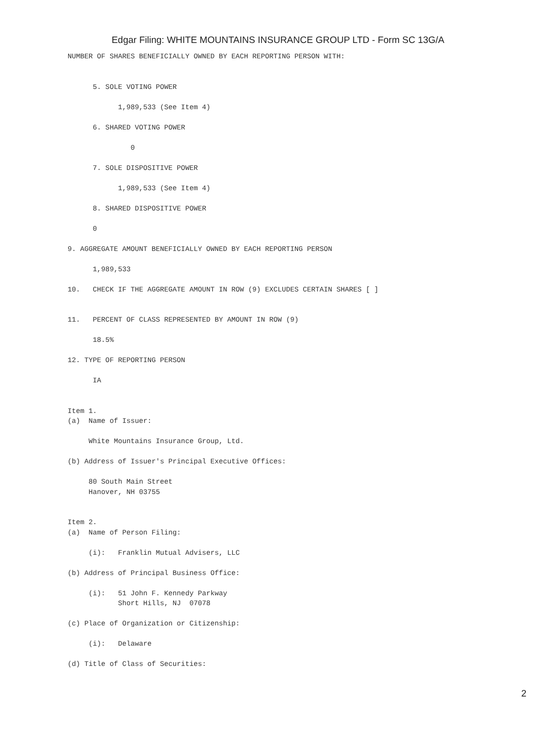Edgar Filing: WHITE MOUNTAINS INSURANCE GROUP LTD - Form SC 13G/A
NUMBER OF SHARES BENEFICIALLY OWNED BY EACH REPORTING PERSON WITH:


      5. SOLE VOTING POWER

            1,989,533 (See Item 4)

      6. SHARED VOTING POWER

               0

      7. SOLE DISPOSITIVE POWER

            1,989,533 (See Item 4)

      8. SHARED DISPOSITIVE POWER

      0

9. AGGREGATE AMOUNT BENEFICIALLY OWNED BY EACH REPORTING PERSON

      1,989,533

10.   CHECK IF THE AGGREGATE AMOUNT IN ROW (9) EXCLUDES CERTAIN SHARES [ ]


11.   PERCENT OF CLASS REPRESENTED BY AMOUNT IN ROW (9)

      18.5%

12. TYPE OF REPORTING PERSON

      IA


Item 1.
(a)  Name of Issuer:

     White Mountains Insurance Group, Ltd.

(b) Address of Issuer's Principal Executive Offices:

     80 South Main Street
     Hanover, NH 03755


Item 2.
(a)  Name of Person Filing:

     (i):   Franklin Mutual Advisers, LLC

(b) Address of Principal Business Office:

     (i):   51 John F. Kennedy Parkway
            Short Hills, NJ  07078

(c) Place of Organization or Citizenship:

     (i):   Delaware

(d) Title of Class of Securities:
2